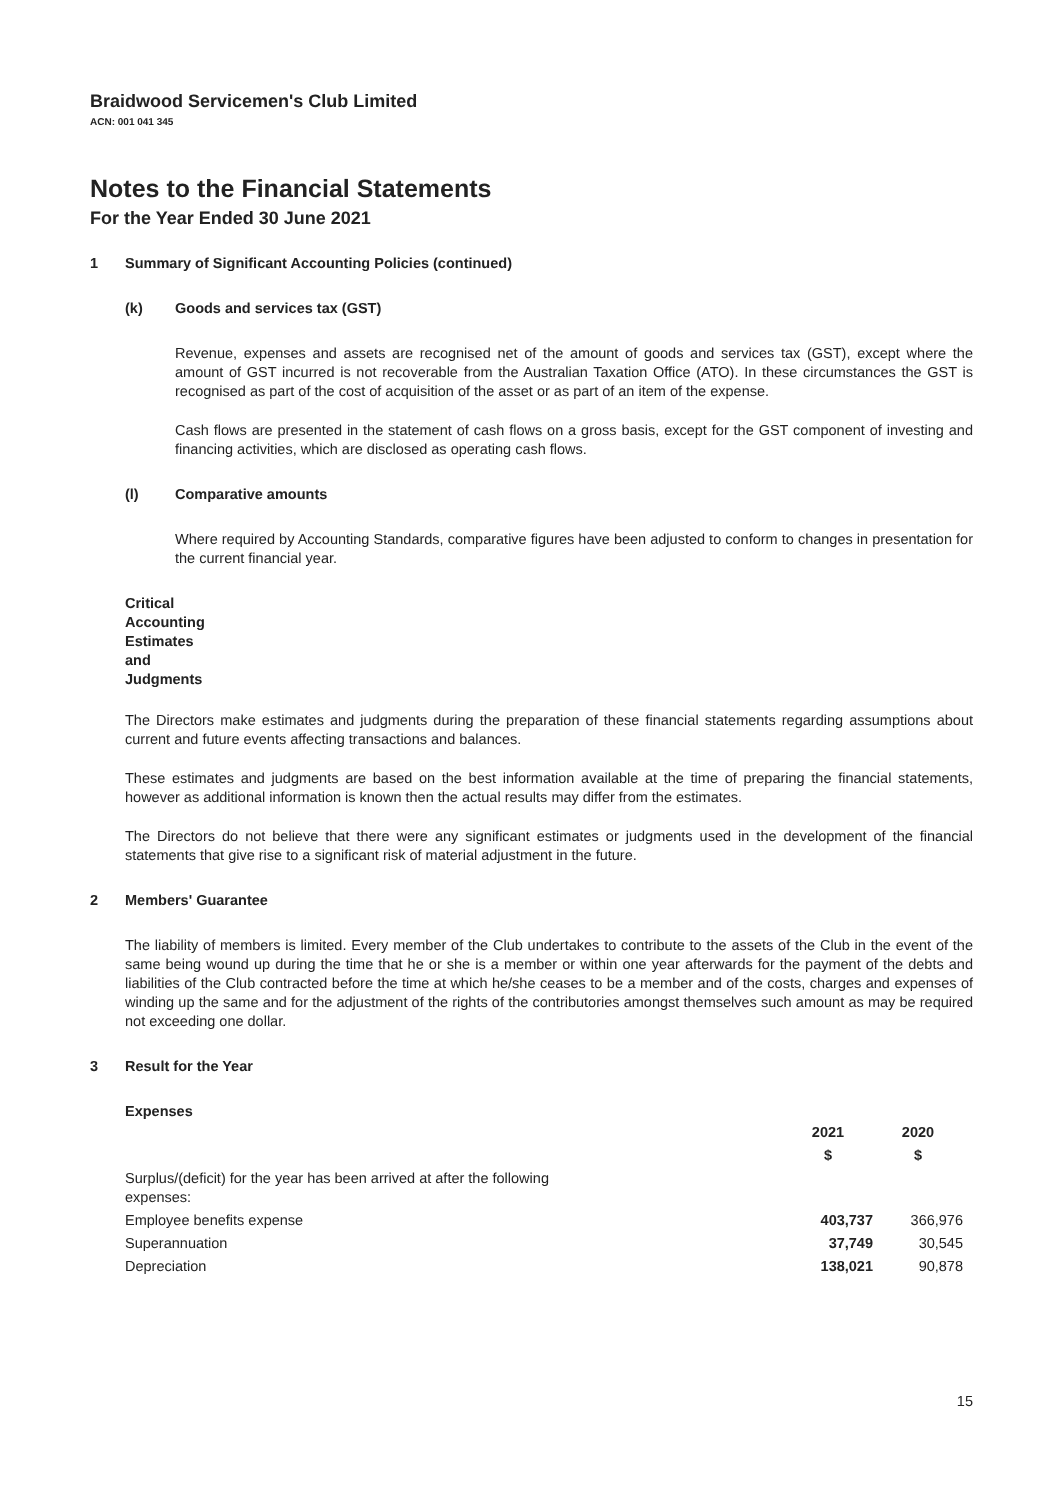Braidwood Servicemen's Club Limited
ACN: 001 041 345
Notes to the Financial Statements
For the Year Ended 30 June 2021
1 Summary of Significant Accounting Policies (continued)
(k) Goods and services tax (GST)
Revenue, expenses and assets are recognised net of the amount of goods and services tax (GST), except where the amount of GST incurred is not recoverable from the Australian Taxation Office (ATO). In these circumstances the GST is recognised as part of the cost of acquisition of the asset or as part of an item of the expense.
Cash flows are presented in the statement of cash flows on a gross basis, except for the GST component of investing and financing activities, which are disclosed as operating cash flows.
(l) Comparative amounts
Where required by Accounting Standards, comparative figures have been adjusted to conform to changes in presentation for the current financial year.
Critical Accounting Estimates and Judgments
The Directors make estimates and judgments during the preparation of these financial statements regarding assumptions about current and future events affecting transactions and balances.
These estimates and judgments are based on the best information available at the time of preparing the financial statements, however as additional information is known then the actual results may differ from the estimates.
The Directors do not believe that there were any significant estimates or judgments used in the development of the financial statements that give rise to a significant risk of material adjustment in the future.
2 Members' Guarantee
The liability of members is limited. Every member of the Club undertakes to contribute to the assets of the Club in the event of the same being wound up during the time that he or she is a member or within one year afterwards for the payment of the debts and liabilities of the Club contracted before the time at which he/she ceases to be a member and of the costs, charges and expenses of winding up the same and for the adjustment of the rights of the contributories amongst themselves such amount as may be required not exceeding one dollar.
3 Result for the Year
Expenses
| | 2021 | 2020 |
| --- | --- | --- |
| | $ | $ |
| Surplus/(deficit) for the year has been arrived at after the following expenses: | | |
| Employee benefits expense | 403,737 | 366,976 |
| Superannuation | 37,749 | 30,545 |
| Depreciation | 138,021 | 90,878 |
15